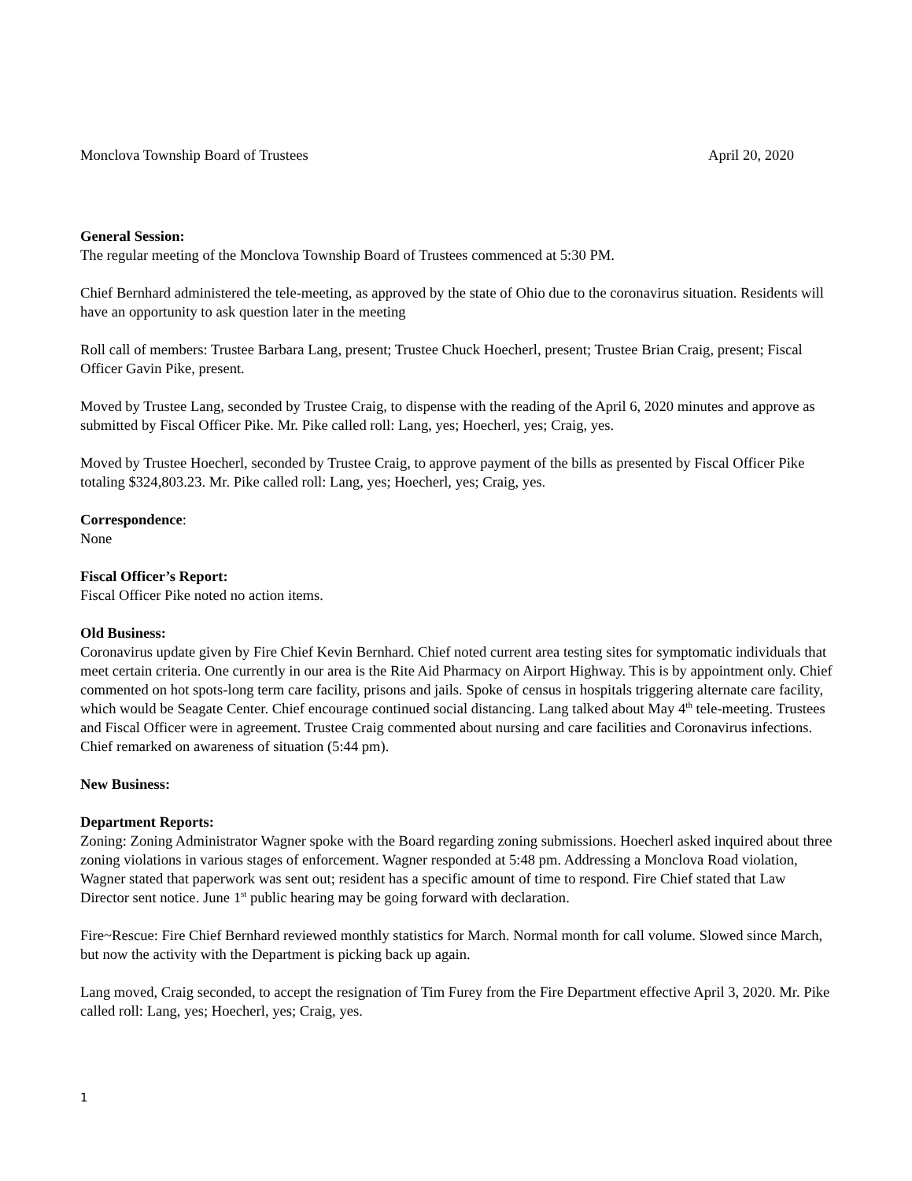Monclova Township Board of Trustees April 20, 2020
General Session:
The regular meeting of the Monclova Township Board of Trustees commenced at 5:30 PM.
Chief Bernhard administered the tele-meeting, as approved by the state of Ohio due to the coronavirus situation. Residents will have an opportunity to ask question later in the meeting
Roll call of members: Trustee Barbara Lang, present; Trustee Chuck Hoecherl, present; Trustee Brian Craig, present; Fiscal Officer Gavin Pike, present.
Moved by Trustee Lang, seconded by Trustee Craig, to dispense with the reading of the April 6, 2020 minutes and approve as submitted by Fiscal Officer Pike. Mr. Pike called roll: Lang, yes; Hoecherl, yes; Craig, yes.
Moved by Trustee Hoecherl, seconded by Trustee Craig, to approve payment of the bills as presented by Fiscal Officer Pike totaling $324,803.23. Mr. Pike called roll: Lang, yes; Hoecherl, yes; Craig, yes.
Correspondence:
None
Fiscal Officer’s Report:
Fiscal Officer Pike noted no action items.
Old Business:
Coronavirus update given by Fire Chief Kevin Bernhard. Chief noted current area testing sites for symptomatic individuals that meet certain criteria. One currently in our area is the Rite Aid Pharmacy on Airport Highway. This is by appointment only. Chief commented on hot spots-long term care facility, prisons and jails. Spoke of census in hospitals triggering alternate care facility, which would be Seagate Center. Chief encourage continued social distancing. Lang talked about May 4<sup>th</sup> tele-meeting. Trustees and Fiscal Officer were in agreement. Trustee Craig commented about nursing and care facilities and Coronavirus infections. Chief remarked on awareness of situation (5:44 pm).
New Business:
Department Reports:
Zoning: Zoning Administrator Wagner spoke with the Board regarding zoning submissions. Hoecherl asked inquired about three zoning violations in various stages of enforcement. Wagner responded at 5:48 pm. Addressing a Monclova Road violation, Wagner stated that paperwork was sent out; resident has a specific amount of time to respond. Fire Chief stated that Law Director sent notice. June 1<sup>st</sup> public hearing may be going forward with declaration.
Fire~Rescue: Fire Chief Bernhard reviewed monthly statistics for March. Normal month for call volume. Slowed since March, but now the activity with the Department is picking back up again.
Lang moved, Craig seconded, to accept the resignation of Tim Furey from the Fire Department effective April 3, 2020. Mr. Pike called roll: Lang, yes; Hoecherl, yes; Craig, yes.
1